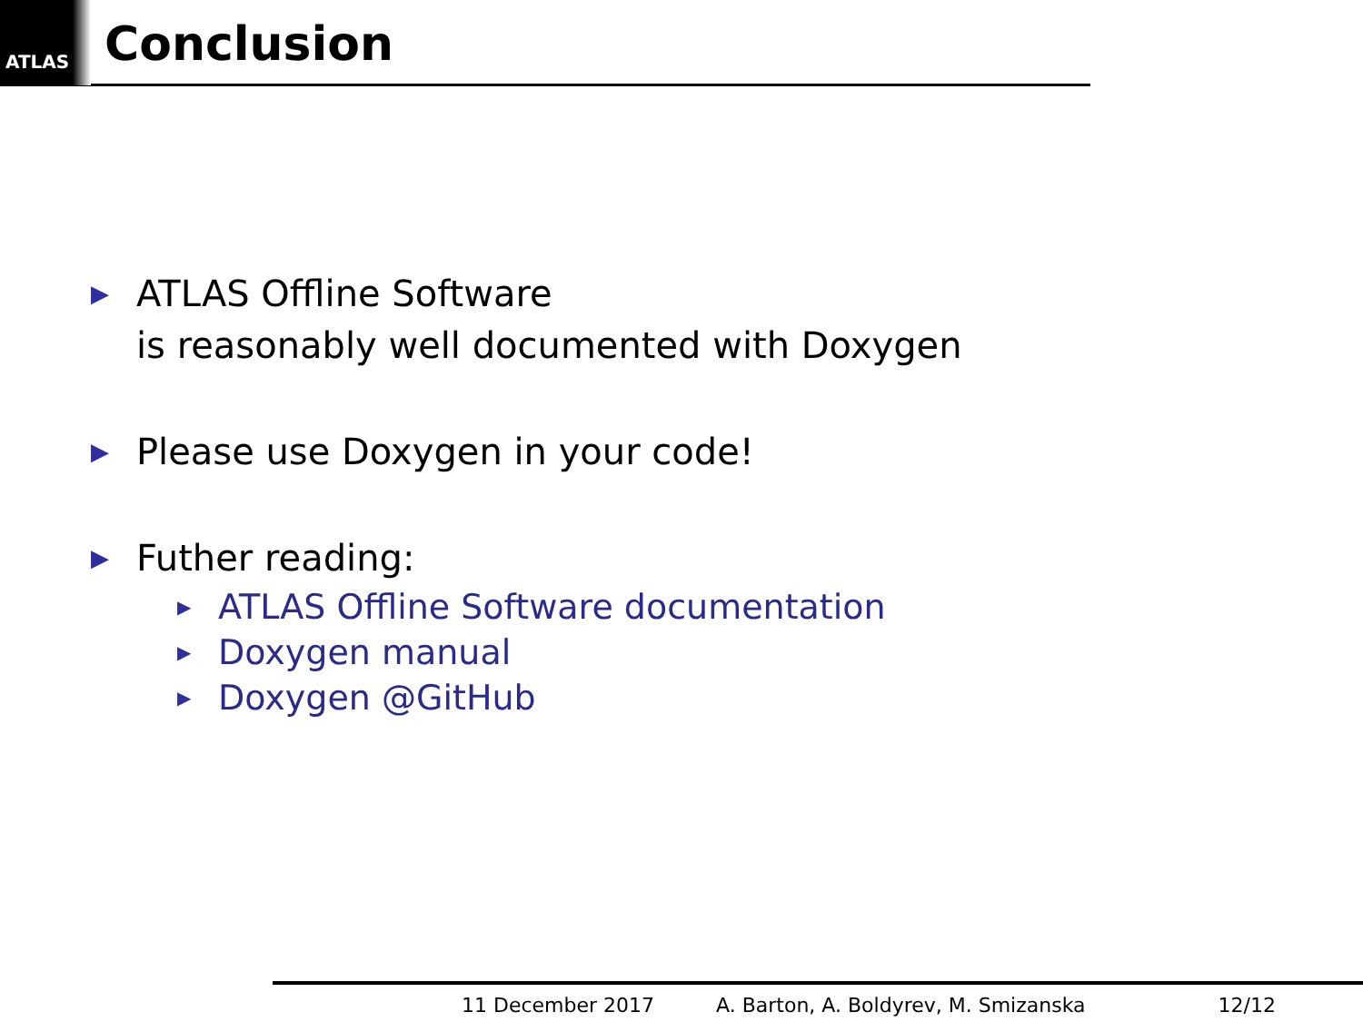ATLAS
Conclusion
▶
ATLAS Offline Software
is reasonably well documented with Doxygen
▶
Please use Doxygen in your code!
▶
Futher reading:
▶
ATLAS Offline Software documentation
▶
Doxygen manual
▶
Doxygen @GitHub
11 December 2017 A. Barton, A. Boldyrev, M. Smizanska 12/12